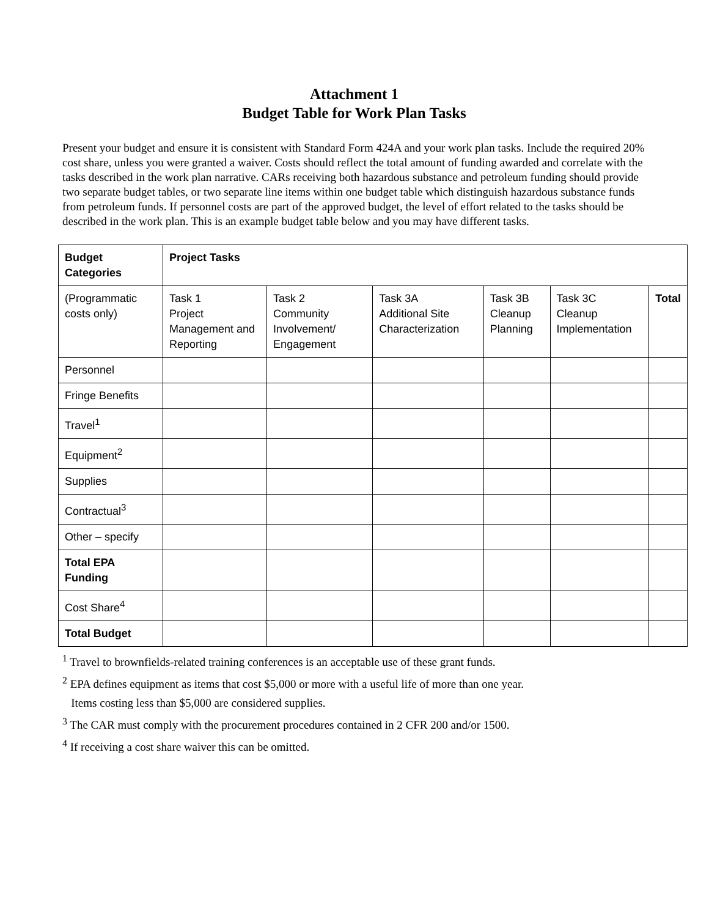Attachment 1
Budget Table for Work Plan Tasks
Present your budget and ensure it is consistent with Standard Form 424A and your work plan tasks. Include the required 20% cost share, unless you were granted a waiver. Costs should reflect the total amount of funding awarded and correlate with the tasks described in the work plan narrative. CARs receiving both hazardous substance and petroleum funding should provide two separate budget tables, or two separate line items within one budget table which distinguish hazardous substance funds from petroleum funds. If personnel costs are part of the approved budget, the level of effort related to the tasks should be described in the work plan. This is an example budget table below and you may have different tasks.
| Budget Categories | Project Tasks | | | | | |
| --- | --- | --- | --- | --- | --- | --- |
| (Programmatic costs only) | Task 1 Project Management and Reporting | Task 2 Community Involvement/ Engagement | Task 3A Additional Site Characterization | Task 3B Cleanup Planning | Task 3C Cleanup Implementation | Total |
| Personnel | | | | | | |
| Fringe Benefits | | | | | | |
| Travel<sup>1</sup> | | | | | | |
| Equipment<sup>2</sup> | | | | | | |
| Supplies | | | | | | |
| Contractual<sup>3</sup> | | | | | | |
| Other – specify | | | | | | |
| Total EPA Funding | | | | | | |
| Cost Share<sup>4</sup> | | | | | | |
| Total Budget | | | | | | |
<sup>1</sup> Travel to brownfields-related training conferences is an acceptable use of these grant funds.
<sup>2</sup> EPA defines equipment as items that cost $5,000 or more with a useful life of more than one year.
Items costing less than $5,000 are considered supplies.
<sup>3</sup> The CAR must comply with the procurement procedures contained in 2 CFR 200 and/or 1500.
<sup>4</sup> If receiving a cost share waiver this can be omitted.